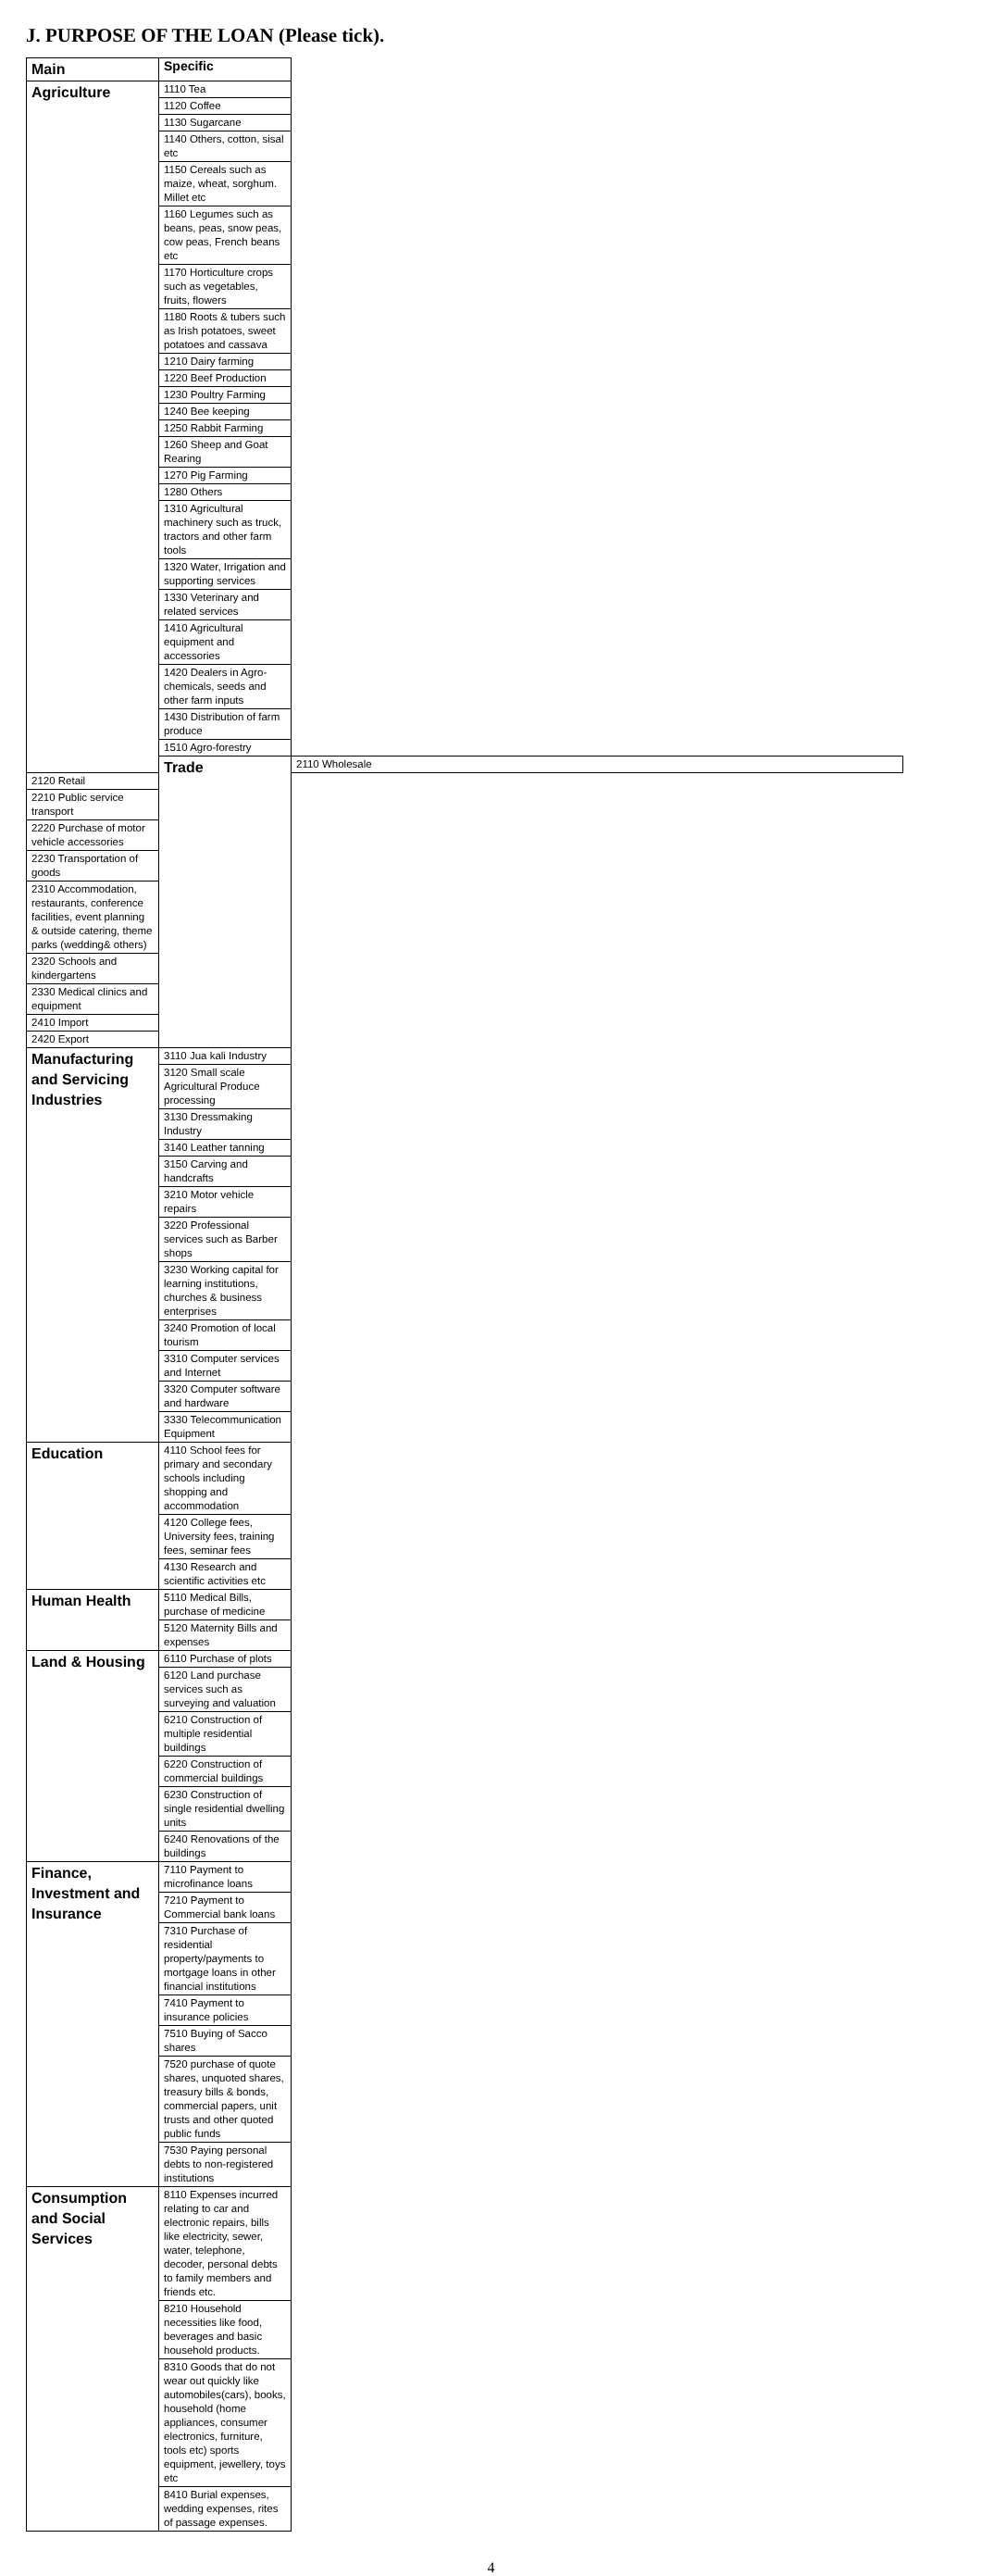J. PURPOSE OF THE LOAN (Please tick).
| Main | Specific | |
| --- | --- | --- |
| Agriculture | 1110 Tea | |
| | 1120 Coffee | |
| | 1130 Sugarcane | |
| | 1140 Others, cotton, sisal etc | |
| | 1150 Cereals such as maize, wheat, sorghum. Millet etc | |
| | 1160 Legumes such as beans, peas, snow peas, cow peas, French beans etc | |
| | 1170 Horticulture crops such as vegetables, fruits, flowers | |
| | 1180 Roots & tubers such as Irish potatoes, sweet potatoes and cassava | |
| | 1210 Dairy farming | |
| | 1220 Beef Production | |
| | 1230 Poultry Farming | |
| | 1240 Bee keeping | |
| | 1250 Rabbit Farming | |
| | 1260 Sheep and Goat Rearing | |
| | 1270 Pig Farming | |
| | 1280 Others | |
| | 1310 Agricultural machinery such as truck, tractors and other farm tools | |
| | 1320 Water, Irrigation and supporting services | |
| | 1330 Veterinary and related services | |
| | 1410 Agricultural equipment and accessories | |
| | 1420 Dealers in Agro-chemicals, seeds and other farm inputs | |
| | 1430 Distribution of farm produce | |
| | 1510 Agro-forestry | |
| | Trade | 2110 Wholesale |
| 2120 Retail | | |
| 2210 Public service transport | | |
| 2220 Purchase of motor vehicle accessories | | |
| 2230 Transportation of goods | | |
| 2310 Accommodation, restaurants, conference facilities, event planning & outside catering, theme parks (wedding& others) | | |
| 2320 Schools and kindergartens | | |
| 2330 Medical clinics and equipment | | |
| 2410 Import | | |
| 2420 Export | | |
| Manufacturing and Servicing Industries | 3110 Jua kali Industry | |
| | 3120 Small scale Agricultural Produce processing | |
| | 3130 Dressmaking Industry | |
| | 3140 Leather tanning | |
| | 3150 Carving and handcrafts | |
| | 3210 Motor vehicle repairs | |
| | 3220 Professional services such as Barber shops | |
| | 3230 Working capital for learning institutions, churches & business enterprises | |
| | 3240 Promotion of local tourism | |
| | 3310 Computer services and Internet | |
| | 3320 Computer software and hardware | |
| | 3330 Telecommunication Equipment | |
| Education | 4110 School fees for primary and secondary schools including shopping and accommodation | |
| | 4120 College fees, University fees, training fees, seminar fees | |
| | 4130 Research and scientific activities etc | |
| Human Health | 5110 Medical Bills, purchase of medicine | |
| | 5120 Maternity Bills and expenses | |
| Land & Housing | 6110 Purchase of plots | |
| | 6120 Land purchase services such as surveying and valuation | |
| | 6210 Construction of multiple residential buildings | |
| | 6220 Construction of commercial buildings | |
| | 6230 Construction of single residential dwelling units | |
| | 6240 Renovations of the buildings | |
| Finance, Investment and Insurance | 7110 Payment to microfinance loans | |
| | 7210 Payment to Commercial bank loans | |
| | 7310 Purchase of residential property/payments to mortgage loans in other financial institutions | |
| | 7410 Payment to insurance policies | |
| | 7510 Buying of Sacco shares | |
| | 7520 purchase of quote shares, unquoted shares, treasury bills & bonds, commercial papers, unit trusts and other quoted public funds | |
| | 7530 Paying personal debts to non-registered institutions | |
| Consumption and Social Services | 8110 Expenses incurred relating to car and electronic repairs, bills like electricity, sewer, water, telephone, decoder, personal debts to family members and friends etc. | |
| | 8210 Household necessities like food, beverages and basic household products. | |
| | 8310 Goods that do not wear out quickly like automobiles(cars), books, household (home appliances, consumer electronics, furniture, tools etc) sports equipment, jewellery, toys etc | |
| | 8410 Burial expenses, wedding expenses, rites of passage expenses. | |
4